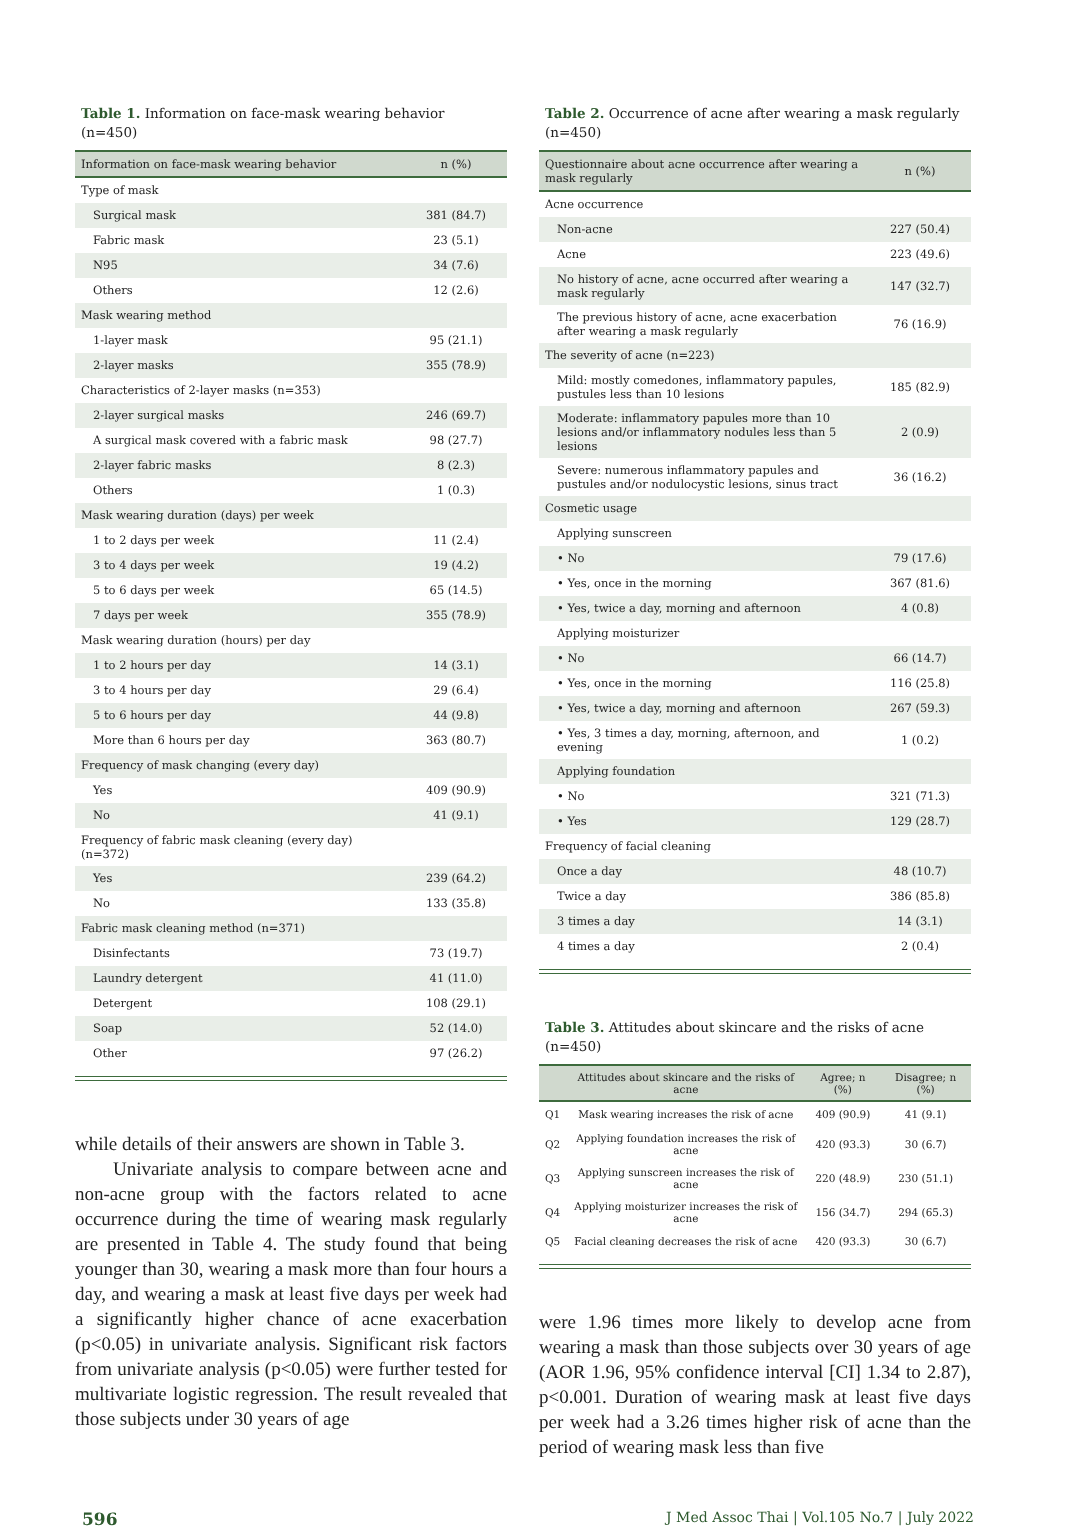Table 1. Information on face-mask wearing behavior (n=450)
| Information on face-mask wearing behavior | n (%) |
| --- | --- |
| Type of mask | |
| Surgical mask | 381 (84.7) |
| Fabric mask | 23 (5.1) |
| N95 | 34 (7.6) |
| Others | 12 (2.6) |
| Mask wearing method | |
| 1-layer mask | 95 (21.1) |
| 2-layer masks | 355 (78.9) |
| Characteristics of 2-layer masks (n=353) | |
| 2-layer surgical masks | 246 (69.7) |
| A surgical mask covered with a fabric mask | 98 (27.7) |
| 2-layer fabric masks | 8 (2.3) |
| Others | 1 (0.3) |
| Mask wearing duration (days) per week | |
| 1 to 2 days per week | 11 (2.4) |
| 3 to 4 days per week | 19 (4.2) |
| 5 to 6 days per week | 65 (14.5) |
| 7 days per week | 355 (78.9) |
| Mask wearing duration (hours) per day | |
| 1 to 2 hours per day | 14 (3.1) |
| 3 to 4 hours per day | 29 (6.4) |
| 5 to 6 hours per day | 44 (9.8) |
| More than 6 hours per day | 363 (80.7) |
| Frequency of mask changing (every day) | |
| Yes | 409 (90.9) |
| No | 41 (9.1) |
| Frequency of fabric mask cleaning (every day) (n=372) | |
| Yes | 239 (64.2) |
| No | 133 (35.8) |
| Fabric mask cleaning method (n=371) | |
| Disinfectants | 73 (19.7) |
| Laundry detergent | 41 (11.0) |
| Detergent | 108 (29.1) |
| Soap | 52 (14.0) |
| Other | 97 (26.2) |
while details of their answers are shown in Table 3.
Univariate analysis to compare between acne and non-acne group with the factors related to acne occurrence during the time of wearing mask regularly are presented in Table 4. The study found that being younger than 30, wearing a mask more than four hours a day, and wearing a mask at least five days per week had a significantly higher chance of acne exacerbation (p<0.05) in univariate analysis. Significant risk factors from univariate analysis (p<0.05) were further tested for multivariate logistic regression. The result revealed that those subjects under 30 years of age
Table 2. Occurrence of acne after wearing a mask regularly (n=450)
| Questionnaire about acne occurrence after wearing a mask regularly | n (%) |
| --- | --- |
| Acne occurrence | |
| Non-acne | 227 (50.4) |
| Acne | 223 (49.6) |
| No history of acne, acne occurred after wearing a mask regularly | 147 (32.7) |
| The previous history of acne, acne exacerbation after wearing a mask regularly | 76 (16.9) |
| The severity of acne (n=223) | |
| Mild: mostly comedones, inflammatory papules, pustules less than 10 lesions | 185 (82.9) |
| Moderate: inflammatory papules more than 10 lesions and/or inflammatory nodules less than 5 lesions | 2 (0.9) |
| Severe: numerous inflammatory papules and pustules and/or nodulocystic lesions, sinus tract | 36 (16.2) |
| Cosmetic usage | |
| Applying sunscreen | |
| • No | 79 (17.6) |
| • Yes, once in the morning | 367 (81.6) |
| • Yes, twice a day, morning and afternoon | 4 (0.8) |
| Applying moisturizer | |
| • No | 66 (14.7) |
| • Yes, once in the morning | 116 (25.8) |
| • Yes, twice a day, morning and afternoon | 267 (59.3) |
| • Yes, 3 times a day, morning, afternoon, and evening | 1 (0.2) |
| Applying foundation | |
| • No | 321 (71.3) |
| • Yes | 129 (28.7) |
| Frequency of facial cleaning | |
| Once a day | 48 (10.7) |
| Twice a day | 386 (85.8) |
| 3 times a day | 14 (3.1) |
| 4 times a day | 2 (0.4) |
Table 3. Attitudes about skincare and the risks of acne (n=450)
| | Attitudes about skincare and the risks of acne | Agree; n (%) | Disagree; n (%) |
| --- | --- | --- | --- |
| Q1 | Mask wearing increases the risk of acne | 409 (90.9) | 41 (9.1) |
| Q2 | Applying foundation increases the risk of acne | 420 (93.3) | 30 (6.7) |
| Q3 | Applying sunscreen increases the risk of acne | 220 (48.9) | 230 (51.1) |
| Q4 | Applying moisturizer increases the risk of acne | 156 (34.7) | 294 (65.3) |
| Q5 | Facial cleaning decreases the risk of acne | 420 (93.3) | 30 (6.7) |
were 1.96 times more likely to develop acne from wearing a mask than those subjects over 30 years of age (AOR 1.96, 95% confidence interval [CI] 1.34 to 2.87), p<0.001. Duration of wearing mask at least five days per week had a 3.26 times higher risk of acne than the period of wearing mask less than five
596 J Med Assoc Thai | Vol.105 No.7 | July 2022